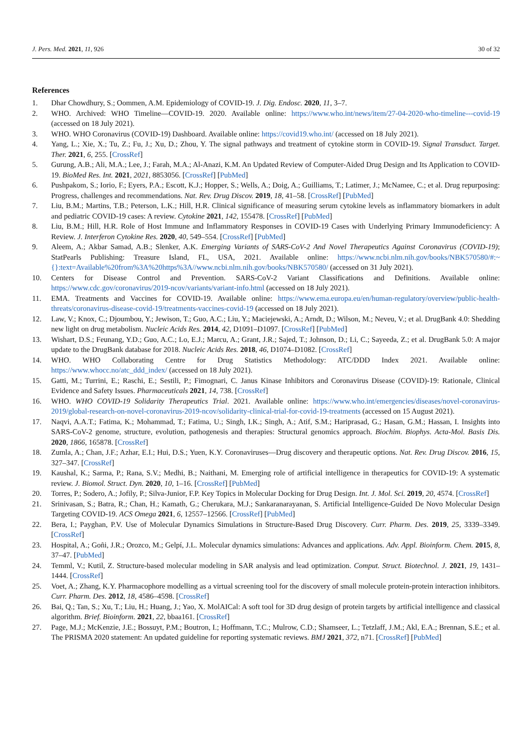J. Pers. Med. 2021, 11, 926 30 of 32
References
1. Dhar Chowdhury, S.; Oommen, A.M. Epidemiology of COVID-19. J. Dig. Endosc. 2020, 11, 3–7.
2. WHO. Archived: WHO Timeline—COVID-19. 2020. Available online: https://www.who.int/news/item/27-04-2020-who-timeline---covid-19 (accessed on 18 July 2021).
3. WHO. WHO Coronavirus (COVID-19) Dashboard. Available online: https://covid19.who.int/ (accessed on 18 July 2021).
4. Yang, L.; Xie, X.; Tu, Z.; Fu, J.; Xu, D.; Zhou, Y. The signal pathways and treatment of cytokine storm in COVID-19. Signal Transduct. Target. Ther. 2021, 6, 255. [CrossRef]
5. Gurung, A.B.; Ali, M.A.; Lee, J.; Farah, M.A.; Al-Anazi, K.M. An Updated Review of Computer-Aided Drug Design and Its Application to COVID-19. BioMed Res. Int. 2021, 2021, 8853056. [CrossRef] [PubMed]
6. Pushpakom, S.; Iorio, F.; Eyers, P.A.; Escott, K.J.; Hopper, S.; Wells, A.; Doig, A.; Guilliams, T.; Latimer, J.; McNamee, C.; et al. Drug repurposing: Progress, challenges and recommendations. Nat. Rev. Drug Discov. 2019, 18, 41–58. [CrossRef] [PubMed]
7. Liu, B.M.; Martins, T.B.; Peterson, L.K.; Hill, H.R. Clinical significance of measuring serum cytokine levels as inflammatory biomarkers in adult and pediatric COVID-19 cases: A review. Cytokine 2021, 142, 155478. [CrossRef] [PubMed]
8. Liu, B.M.; Hill, H.R. Role of Host Immune and Inflammatory Responses in COVID-19 Cases with Underlying Primary Immunodeficiency: A Review. J. Interferon Cytokine Res. 2020, 40, 549–554. [CrossRef] [PubMed]
9. Aleem, A.; Akbar Samad, A.B.; Slenker, A.K. Emerging Variants of SARS-CoV-2 And Novel Therapeutics Against Coronavirus (COVID-19); StatPearls Publishing: Treasure Island, FL, USA, 2021. Available online: https://www.ncbi.nlm.nih.gov/books/NBK570580/#:~{}:text=Available%20from%3A%20https%3A//www.ncbi.nlm.nih.gov/books/NBK570580/ (accessed on 31 July 2021).
10. Centers for Disease Control and Prevention. SARS-CoV-2 Variant Classifications and Definitions. Available online: https://www.cdc.gov/coronavirus/2019-ncov/variants/variant-info.html (accessed on 18 July 2021).
11. EMA. Treatments and Vaccines for COVID-19. Available online: https://www.ema.europa.eu/en/human-regulatory/overview/public-health-threats/coronavirus-disease-covid-19/treatments-vaccines-covid-19 (accessed on 18 July 2021).
12. Law, V.; Knox, C.; Djoumbou, Y.; Jewison, T.; Guo, A.C.; Liu, Y.; Maciejewski, A.; Arndt, D.; Wilson, M.; Neveu, V.; et al. DrugBank 4.0: Shedding new light on drug metabolism. Nucleic Acids Res. 2014, 42, D1091–D1097. [CrossRef] [PubMed]
13. Wishart, D.S.; Feunang, Y.D.; Guo, A.C.; Lo, E.J.; Marcu, A.; Grant, J.R.; Sajed, T.; Johnson, D.; Li, C.; Sayeeda, Z.; et al. DrugBank 5.0: A major update to the DrugBank database for 2018. Nucleic Acids Res. 2018, 46, D1074–D1082. [CrossRef]
14. WHO. WHO Collaborating Centre for Drug Statistics Methodology: ATC/DDD Index 2021. Available online: https://www.whocc.no/atc_ddd_index/ (accessed on 18 July 2021).
15. Gatti, M.; Turrini, E.; Raschi, E.; Sestili, P.; Fimognari, C. Janus Kinase Inhibitors and Coronavirus Disease (COVID)-19: Rationale, Clinical Evidence and Safety Issues. Pharmaceuticals 2021, 14, 738. [CrossRef]
16. WHO. WHO COVID-19 Solidarity Therapeutics Trial. 2021. Available online: https://www.who.int/emergencies/diseases/novel-coronavirus-2019/global-research-on-novel-coronavirus-2019-ncov/solidarity-clinical-trial-for-covid-19-treatments (accessed on 15 August 2021).
17. Naqvi, A.A.T.; Fatima, K.; Mohammad, T.; Fatima, U.; Singh, I.K.; Singh, A.; Atif, S.M.; Hariprasad, G.; Hasan, G.M.; Hassan, I. Insights into SARS-CoV-2 genome, structure, evolution, pathogenesis and therapies: Structural genomics approach. Biochim. Biophys. Acta-Mol. Basis Dis. 2020, 1866, 165878. [CrossRef]
18. Zumla, A.; Chan, J.F.; Azhar, E.I.; Hui, D.S.; Yuen, K.Y. Coronaviruses—Drug discovery and therapeutic options. Nat. Rev. Drug Discov. 2016, 15, 327–347. [CrossRef]
19. Kaushal, K.; Sarma, P.; Rana, S.V.; Medhi, B.; Naithani, M. Emerging role of artificial intelligence in therapeutics for COVID-19: A systematic review. J. Biomol. Struct. Dyn. 2020, 10, 1–16. [CrossRef] [PubMed]
20. Torres, P.; Sodero, A.; Jofily, P.; Silva-Junior, F.P. Key Topics in Molecular Docking for Drug Design. Int. J. Mol. Sci. 2019, 20, 4574. [CrossRef]
21. Srinivasan, S.; Batra, R.; Chan, H.; Kamath, G.; Cherukara, M.J.; Sankaranarayanan, S. Artificial Intelligence-Guided De Novo Molecular Design Targeting COVID-19. ACS Omega 2021, 6, 12557–12566. [CrossRef] [PubMed]
22. Bera, I.; Payghan, P.V. Use of Molecular Dynamics Simulations in Structure-Based Drug Discovery. Curr. Pharm. Des. 2019, 25, 3339–3349. [CrossRef]
23. Hospital, A.; Goñi, J.R.; Orozco, M.; Gelpí, J.L. Molecular dynamics simulations: Advances and applications. Adv. Appl. Bioinform. Chem. 2015, 8, 37–47. [PubMed]
24. Temml, V.; Kutil, Z. Structure-based molecular modeling in SAR analysis and lead optimization. Comput. Struct. Biotechnol. J. 2021, 19, 1431–1444. [CrossRef]
25. Voet, A.; Zhang, K.Y. Pharmacophore modelling as a virtual screening tool for the discovery of small molecule protein-protein interaction inhibitors. Curr. Pharm. Des. 2012, 18, 4586–4598. [CrossRef]
26. Bai, Q.; Tan, S.; Xu, T.; Liu, H.; Huang, J.; Yao, X. MolAICal: A soft tool for 3D drug design of protein targets by artificial intelligence and classical algorithm. Brief. Bioinform. 2021, 22, bbaa161. [CrossRef]
27. Page, M.J.; McKenzie, J.E.; Bossuyt, P.M.; Boutron, I.; Hoffmann, T.C.; Mulrow, C.D.; Shamseer, L.; Tetzlaff, J.M.; Akl, E.A.; Brennan, S.E.; et al. The PRISMA 2020 statement: An updated guideline for reporting systematic reviews. BMJ 2021, 372, n71. [CrossRef] [PubMed]